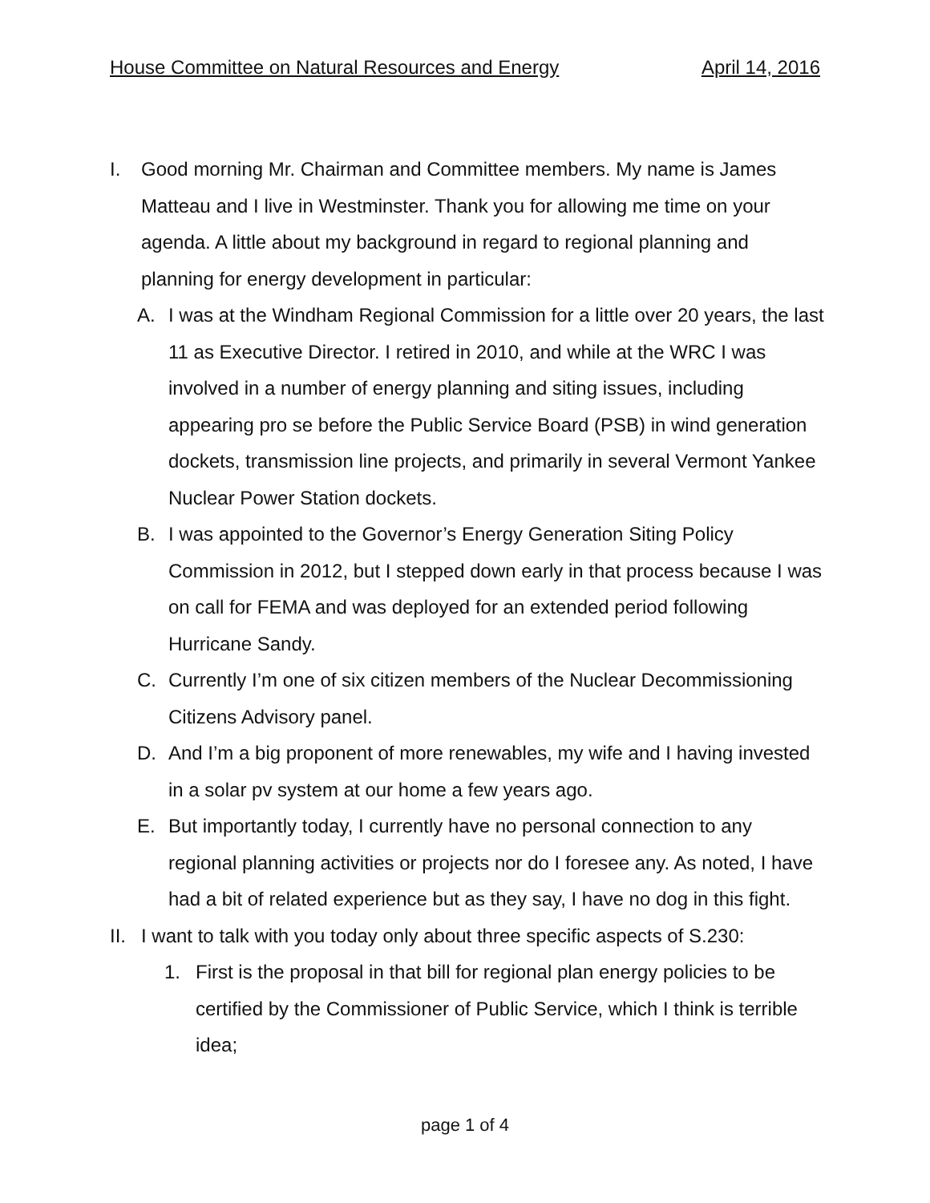House Committee on Natural Resources and Energy April 14, 2016
I. Good morning Mr. Chairman and Committee members. My name is James Matteau and I live in Westminster. Thank you for allowing me time on your agenda. A little about my background in regard to regional planning and planning for energy development in particular:
A. I was at the Windham Regional Commission for a little over 20 years, the last 11 as Executive Director. I retired in 2010, and while at the WRC I was involved in a number of energy planning and siting issues, including appearing pro se before the Public Service Board (PSB) in wind generation dockets, transmission line projects, and primarily in several Vermont Yankee Nuclear Power Station dockets.
B. I was appointed to the Governor’s Energy Generation Siting Policy Commission in 2012, but I stepped down early in that process because I was on call for FEMA and was deployed for an extended period following Hurricane Sandy.
C. Currently I’m one of six citizen members of the Nuclear Decommissioning Citizens Advisory panel.
D. And I’m a big proponent of more renewables, my wife and I having invested in a solar pv system at our home a few years ago.
E. But importantly today, I currently have no personal connection to any regional planning activities or projects nor do I foresee any. As noted, I have had a bit of related experience but as they say, I have no dog in this fight.
II. I want to talk with you today only about three specific aspects of S.230:
1. First is the proposal in that bill for regional plan energy policies to be certified by the Commissioner of Public Service, which I think is terrible idea;
page 1 of 4